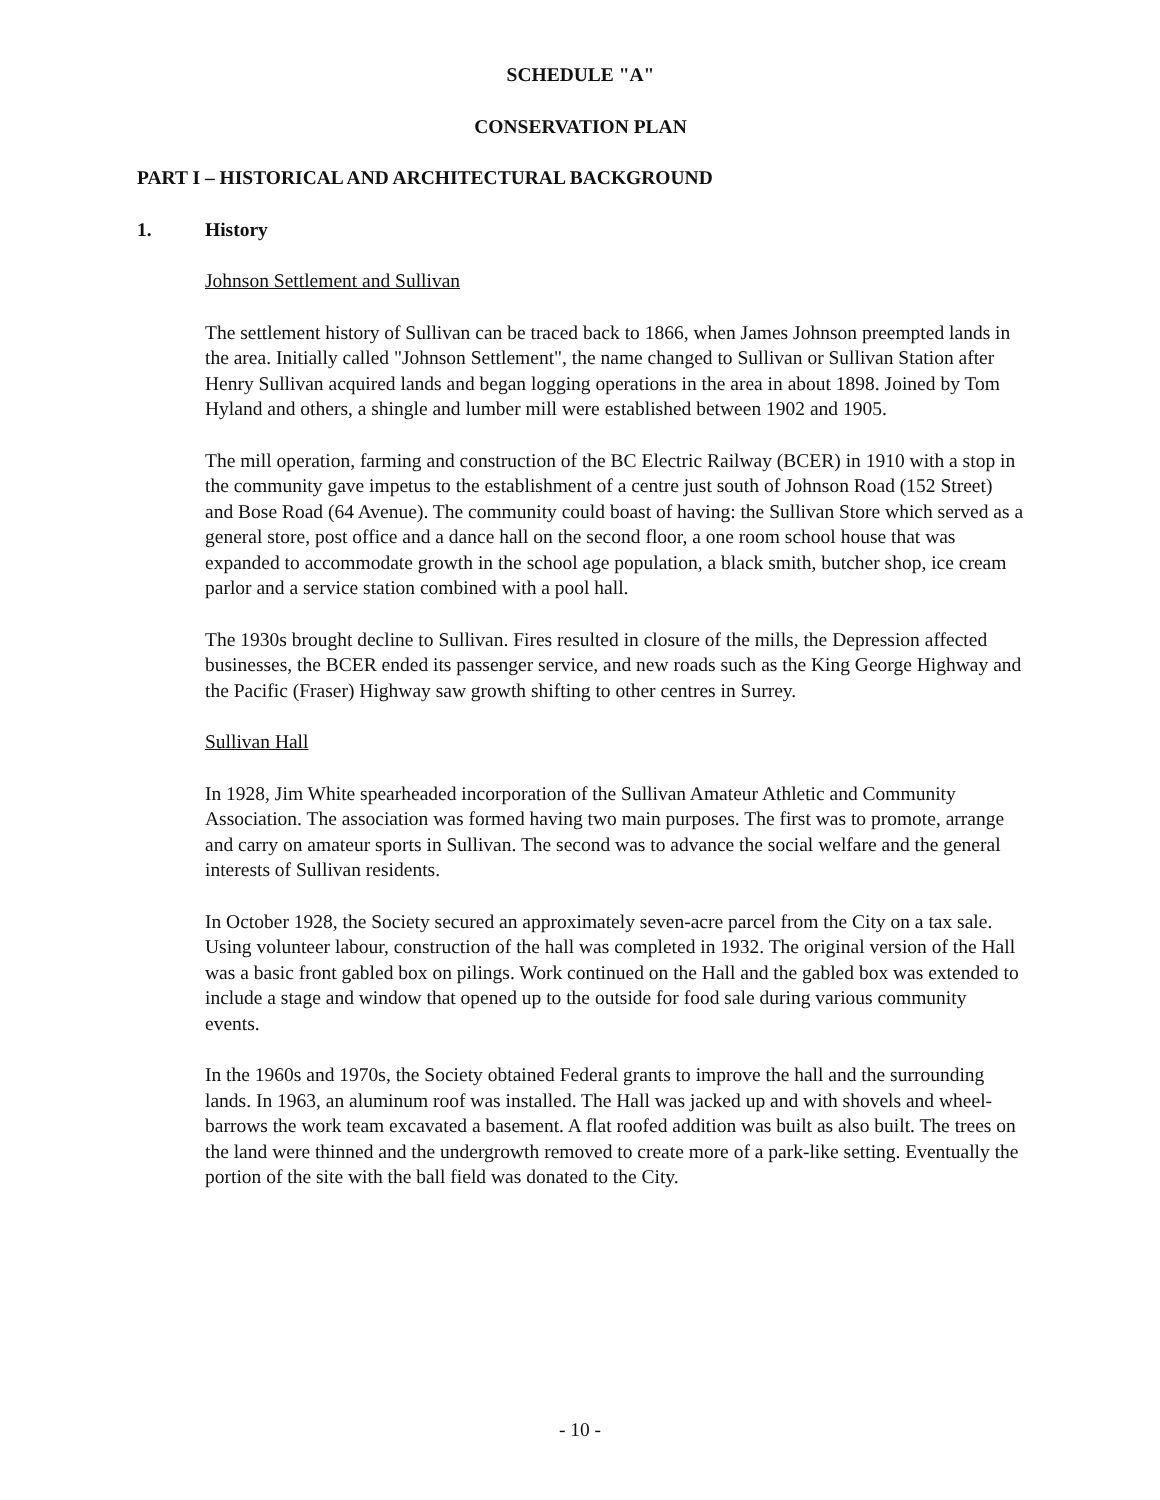SCHEDULE "A"
CONSERVATION PLAN
PART I – HISTORICAL AND ARCHITECTURAL BACKGROUND
1. History
Johnson Settlement and Sullivan
The settlement history of Sullivan can be traced back to 1866, when James Johnson preempted lands in the area. Initially called "Johnson Settlement", the name changed to Sullivan or Sullivan Station after Henry Sullivan acquired lands and began logging operations in the area in about 1898. Joined by Tom Hyland and others, a shingle and lumber mill were established between 1902 and 1905.
The mill operation, farming and construction of the BC Electric Railway (BCER) in 1910 with a stop in the community gave impetus to the establishment of a centre just south of Johnson Road (152 Street) and Bose Road (64 Avenue). The community could boast of having: the Sullivan Store which served as a general store, post office and a dance hall on the second floor, a one room school house that was expanded to accommodate growth in the school age population, a black smith, butcher shop, ice cream parlor and a service station combined with a pool hall.
The 1930s brought decline to Sullivan. Fires resulted in closure of the mills, the Depression affected businesses, the BCER ended its passenger service, and new roads such as the King George Highway and the Pacific (Fraser) Highway saw growth shifting to other centres in Surrey.
Sullivan Hall
In 1928, Jim White spearheaded incorporation of the Sullivan Amateur Athletic and Community Association. The association was formed having two main purposes. The first was to promote, arrange and carry on amateur sports in Sullivan. The second was to advance the social welfare and the general interests of Sullivan residents.
In October 1928, the Society secured an approximately seven-acre parcel from the City on a tax sale. Using volunteer labour, construction of the hall was completed in 1932. The original version of the Hall was a basic front gabled box on pilings. Work continued on the Hall and the gabled box was extended to include a stage and window that opened up to the outside for food sale during various community events.
In the 1960s and 1970s, the Society obtained Federal grants to improve the hall and the surrounding lands. In 1963, an aluminum roof was installed. The Hall was jacked up and with shovels and wheel-barrows the work team excavated a basement. A flat roofed addition was built as also built. The trees on the land were thinned and the undergrowth removed to create more of a park-like setting. Eventually the portion of the site with the ball field was donated to the City.
- 10 -